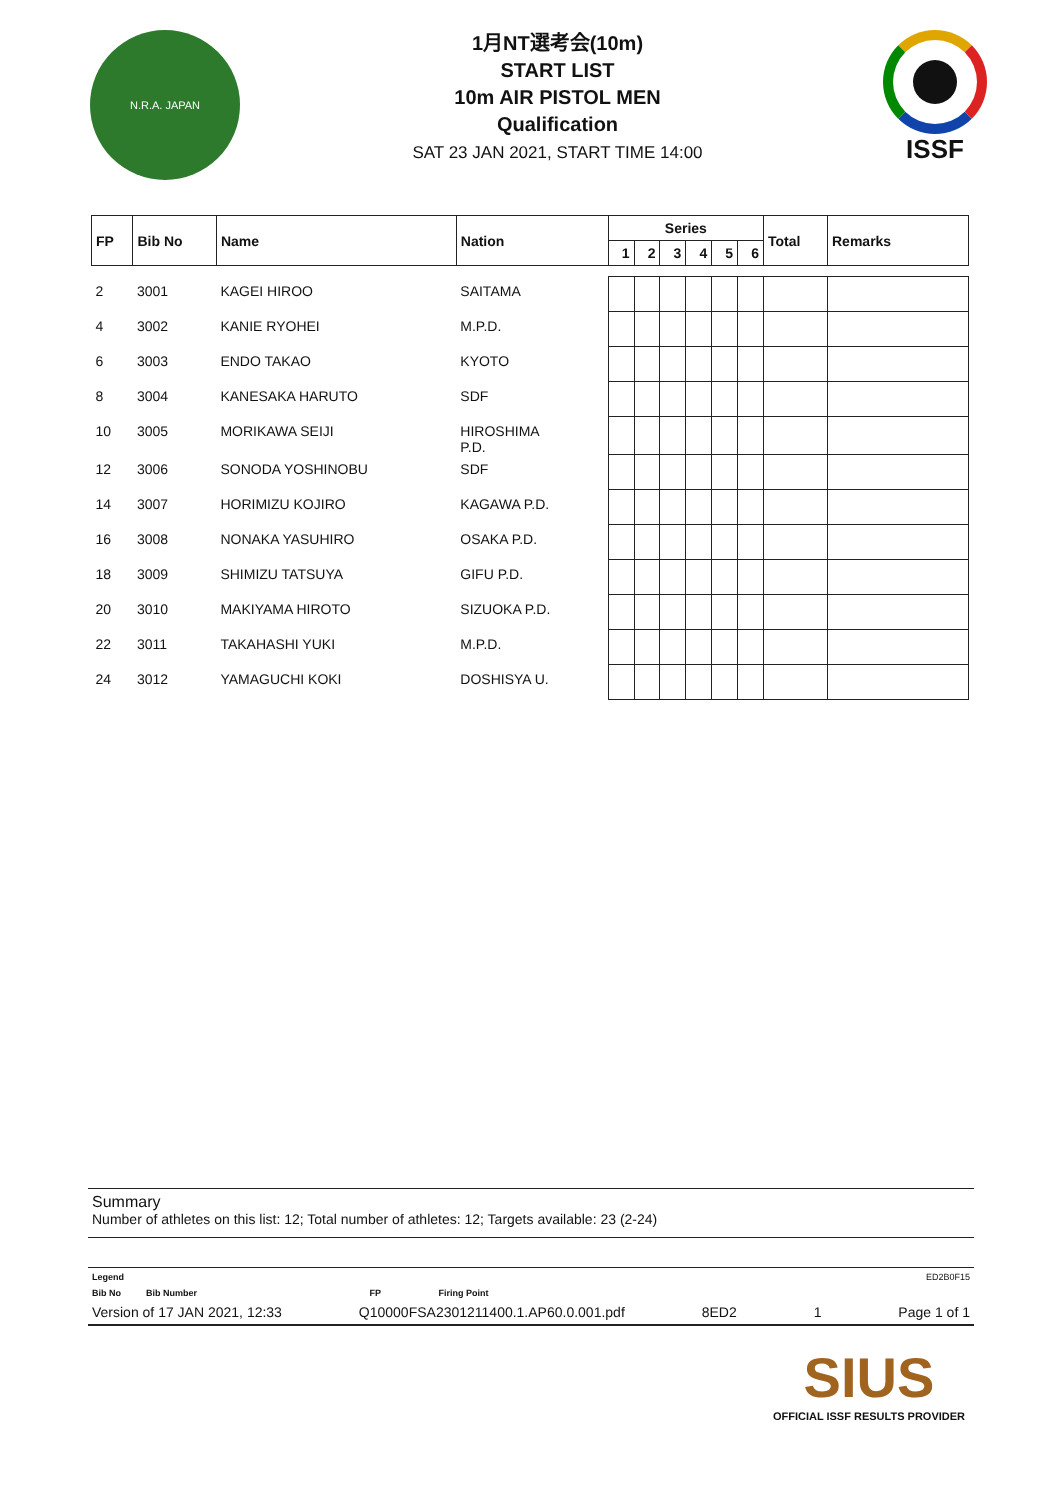N.R.A. JAPAN
1月NT選考会(10m)
START LIST
10m AIR PISTOL MEN
Qualification
SAT 23 JAN 2021, START TIME 14:00
ISSF
| FP | Bib No | Name | Nation | Series | | | | | | Total | Remarks |
| --- | --- | --- | --- | --- | --- | --- | --- | --- | --- | --- | --- |
| | | | | 1 | 2 | 3 | 4 | 5 | 6 | | |
| 2 | 3001 | KAGEI HIROO | SAITAMA | | | | | | | | |
| 4 | 3002 | KANIE RYOHEI | M.P.D. | | | | | | | | |
| 6 | 3003 | ENDO TAKAO | KYOTO | | | | | | | | |
| 8 | 3004 | KANESAKA HARUTO | SDF | | | | | | | | |
| 10 | 3005 | MORIKAWA SEIJI | HIROSHIMA P.D. | | | | | | | | |
| 12 | 3006 | SONODA YOSHINOBU | SDF | | | | | | | | |
| 14 | 3007 | HORIMIZU KOJIRO | KAGAWA P.D. | | | | | | | | |
| 16 | 3008 | NONAKA YASUHIRO | OSAKA P.D. | | | | | | | | |
| 18 | 3009 | SHIMIZU TATSUYA | GIFU P.D. | | | | | | | | |
| 20 | 3010 | MAKIYAMA HIROTO | SIZUOKA P.D. | | | | | | | | |
| 22 | 3011 | TAKAHASHI YUKI | M.P.D. | | | | | | | | |
| 24 | 3012 | YAMAGUCHI KOKI | DOSHISYA U. | | | | | | | | |
Summary
Number of athletes on this list: 12; Total number of athletes: 12; Targets available: 23 (2-24)
Legend ED2B0F15
Bib No Bib Number FP Firing Point
Version of 17 JAN 2021, 12:33 Q10000FSA2301211400.1.AP60.0.001.pdf 8ED2 1 Page 1 of 1
SIUS
OFFICIAL ISSF RESULTS PROVIDER